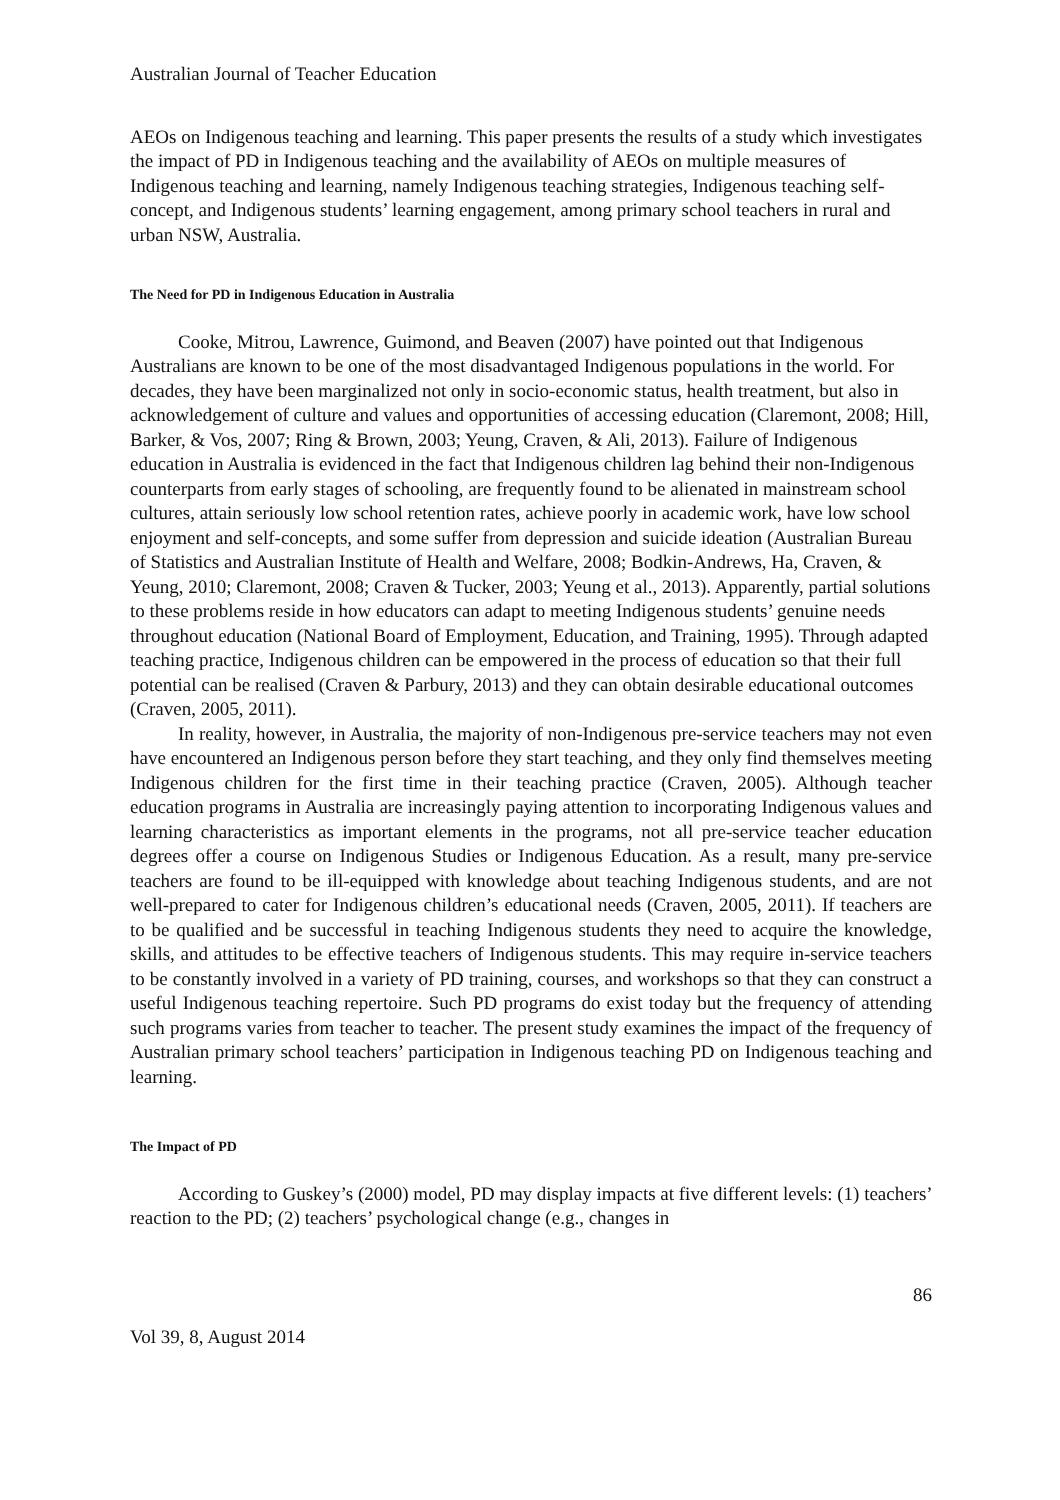Australian Journal of Teacher Education
AEOs on Indigenous teaching and learning. This paper presents the results of a study which investigates the impact of PD in Indigenous teaching and the availability of AEOs on multiple measures of Indigenous teaching and learning, namely Indigenous teaching strategies, Indigenous teaching self-concept, and Indigenous students’ learning engagement, among primary school teachers in rural and urban NSW, Australia.
The Need for PD in Indigenous Education in Australia
Cooke, Mitrou, Lawrence, Guimond, and Beaven (2007) have pointed out that Indigenous Australians are known to be one of the most disadvantaged Indigenous populations in the world. For decades, they have been marginalized not only in socio-economic status, health treatment, but also in acknowledgement of culture and values and opportunities of accessing education (Claremont, 2008; Hill, Barker, & Vos, 2007; Ring & Brown, 2003; Yeung, Craven, & Ali, 2013). Failure of Indigenous education in Australia is evidenced in the fact that Indigenous children lag behind their non-Indigenous counterparts from early stages of schooling, are frequently found to be alienated in mainstream school cultures, attain seriously low school retention rates, achieve poorly in academic work, have low school enjoyment and self-concepts, and some suffer from depression and suicide ideation (Australian Bureau of Statistics and Australian Institute of Health and Welfare, 2008; Bodkin-Andrews, Ha, Craven, & Yeung, 2010; Claremont, 2008; Craven & Tucker, 2003; Yeung et al., 2013). Apparently, partial solutions to these problems reside in how educators can adapt to meeting Indigenous students’ genuine needs throughout education (National Board of Employment, Education, and Training, 1995). Through adapted teaching practice, Indigenous children can be empowered in the process of education so that their full potential can be realised (Craven & Parbury, 2013) and they can obtain desirable educational outcomes (Craven, 2005, 2011).
In reality, however, in Australia, the majority of non-Indigenous pre-service teachers may not even have encountered an Indigenous person before they start teaching, and they only find themselves meeting Indigenous children for the first time in their teaching practice (Craven, 2005). Although teacher education programs in Australia are increasingly paying attention to incorporating Indigenous values and learning characteristics as important elements in the programs, not all pre-service teacher education degrees offer a course on Indigenous Studies or Indigenous Education. As a result, many pre-service teachers are found to be ill-equipped with knowledge about teaching Indigenous students, and are not well-prepared to cater for Indigenous children’s educational needs (Craven, 2005, 2011). If teachers are to be qualified and be successful in teaching Indigenous students they need to acquire the knowledge, skills, and attitudes to be effective teachers of Indigenous students. This may require in-service teachers to be constantly involved in a variety of PD training, courses, and workshops so that they can construct a useful Indigenous teaching repertoire. Such PD programs do exist today but the frequency of attending such programs varies from teacher to teacher. The present study examines the impact of the frequency of Australian primary school teachers’ participation in Indigenous teaching PD on Indigenous teaching and learning.
The Impact of PD
According to Guskey’s (2000) model, PD may display impacts at five different levels: (1) teachers’ reaction to the PD; (2) teachers’ psychological change (e.g., changes in
86
Vol 39, 8, August 2014